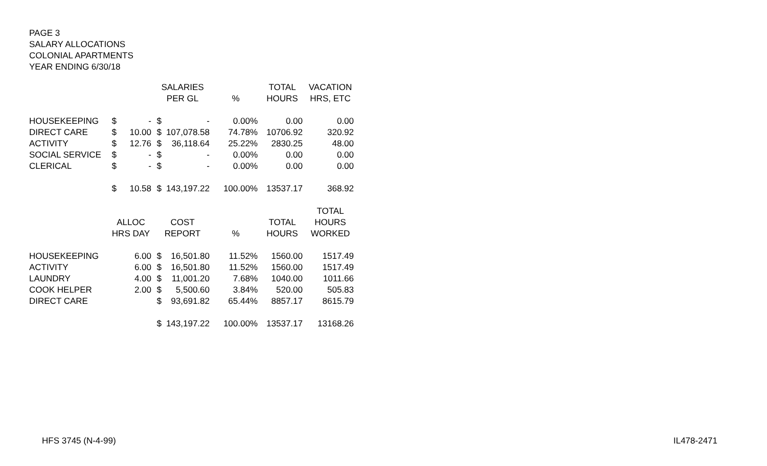PAGE 3
SALARY ALLOCATIONS
COLONIAL APARTMENTS
YEAR ENDING 6/30/18
| | | | SALARIES PER GL | | % | TOTAL HOURS | VACATION HRS, ETC |
| --- | --- | --- | --- | --- | --- | --- | --- |
| HOUSEKEEPING | $ | - | $ | - | 0.00% | 0.00 | 0.00 |
| DIRECT CARE | $ | 10.00 | $ | 107,078.58 | 74.78% | 10706.92 | 320.92 |
| ACTIVITY | $ | 12.76 | $ | 36,118.64 | 25.22% | 2830.25 | 48.00 |
| SOCIAL SERVICE | $ | - | $ | - | 0.00% | 0.00 | 0.00 |
| CLERICAL | $ | - | $ | - | 0.00% | 0.00 | 0.00 |
| | $ | 10.58 | $ | 143,197.22 | 100.00% | 13537.17 | 368.92 |
| | ALLOC HRS DAY | | COST REPORT | | % | TOTAL HOURS | TOTAL HOURS WORKED |
| HOUSEKEEPING | | 6.00 | $ | 16,501.80 | 11.52% | 1560.00 | 1517.49 |
| ACTIVITY | | 6.00 | $ | 16,501.80 | 11.52% | 1560.00 | 1517.49 |
| LAUNDRY | | 4.00 | $ | 11,001.20 | 7.68% | 1040.00 | 1011.66 |
| COOK HELPER | | 2.00 | $ | 5,500.60 | 3.84% | 520.00 | 505.83 |
| DIRECT CARE | | | $ | 93,691.82 | 65.44% | 8857.17 | 8615.79 |
| | | | $ | 143,197.22 | 100.00% | 13537.17 | 13168.26 |
HFS 3745 (N-4-99) IL478-2471